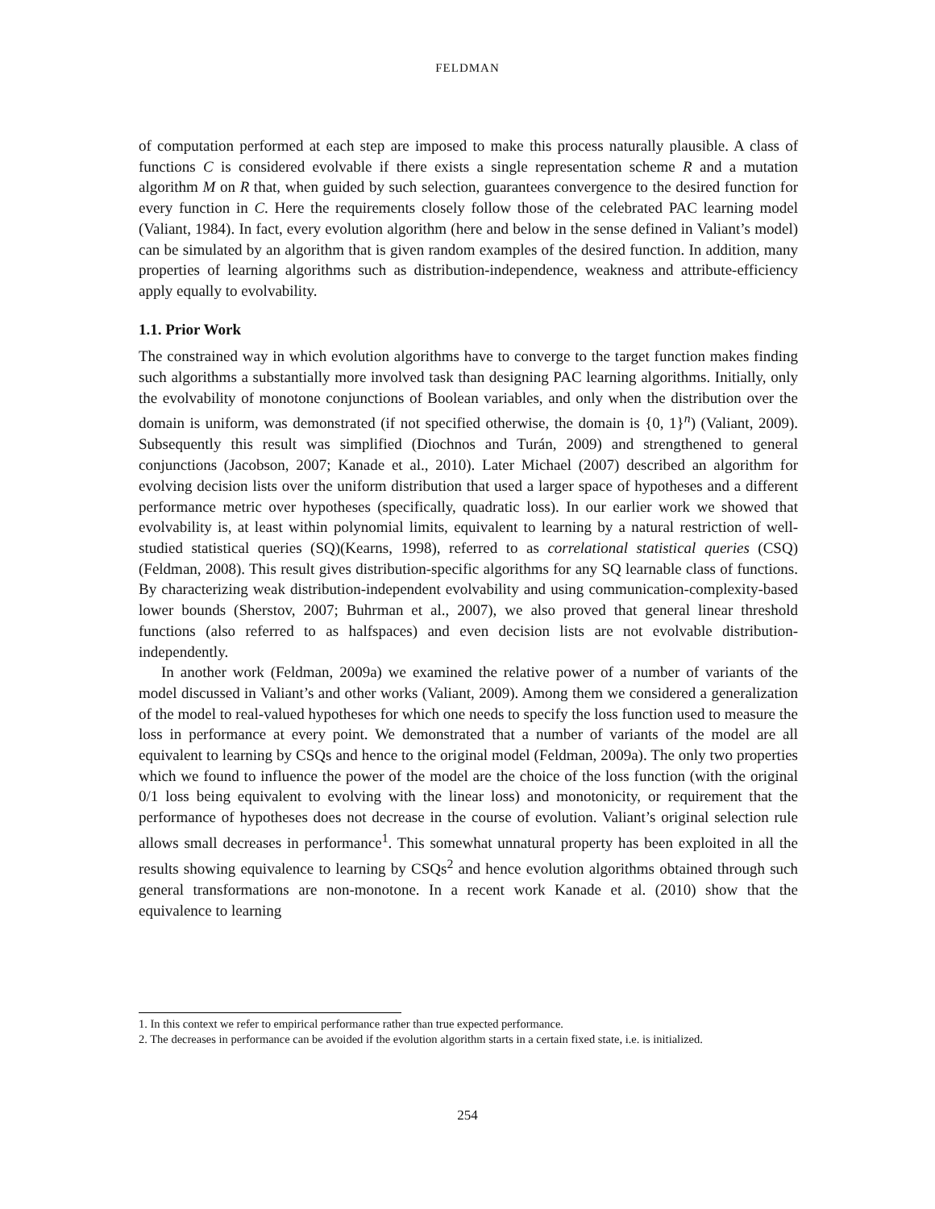FELDMAN
of computation performed at each step are imposed to make this process naturally plausible. A class of functions C is considered evolvable if there exists a single representation scheme R and a mutation algorithm M on R that, when guided by such selection, guarantees convergence to the desired function for every function in C. Here the requirements closely follow those of the celebrated PAC learning model (Valiant, 1984). In fact, every evolution algorithm (here and below in the sense defined in Valiant’s model) can be simulated by an algorithm that is given random examples of the desired function. In addition, many properties of learning algorithms such as distribution-independence, weakness and attribute-efficiency apply equally to evolvability.
1.1. Prior Work
The constrained way in which evolution algorithms have to converge to the target function makes finding such algorithms a substantially more involved task than designing PAC learning algorithms. Initially, only the evolvability of monotone conjunctions of Boolean variables, and only when the distribution over the domain is uniform, was demonstrated (if not specified otherwise, the domain is {0, 1}<sup>n</sup>) (Valiant, 2009). Subsequently this result was simplified (Diochnos and Turán, 2009) and strengthened to general conjunctions (Jacobson, 2007; Kanade et al., 2010). Later Michael (2007) described an algorithm for evolving decision lists over the uniform distribution that used a larger space of hypotheses and a different performance metric over hypotheses (specifically, quadratic loss). In our earlier work we showed that evolvability is, at least within polynomial limits, equivalent to learning by a natural restriction of well-studied statistical queries (SQ)(Kearns, 1998), referred to as correlational statistical queries (CSQ) (Feldman, 2008). This result gives distribution-specific algorithms for any SQ learnable class of functions. By characterizing weak distribution-independent evolvability and using communication-complexity-based lower bounds (Sherstov, 2007; Buhrman et al., 2007), we also proved that general linear threshold functions (also referred to as halfspaces) and even decision lists are not evolvable distribution-independently.
In another work (Feldman, 2009a) we examined the relative power of a number of variants of the model discussed in Valiant’s and other works (Valiant, 2009). Among them we considered a generalization of the model to real-valued hypotheses for which one needs to specify the loss function used to measure the loss in performance at every point. We demonstrated that a number of variants of the model are all equivalent to learning by CSQs and hence to the original model (Feldman, 2009a). The only two properties which we found to influence the power of the model are the choice of the loss function (with the original 0/1 loss being equivalent to evolving with the linear loss) and monotonicity, or requirement that the performance of hypotheses does not decrease in the course of evolution. Valiant’s original selection rule allows small decreases in performance<sup>1</sup>. This somewhat unnatural property has been exploited in all the results showing equivalence to learning by CSQs<sup>2</sup> and hence evolution algorithms obtained through such general transformations are non-monotone. In a recent work Kanade et al. (2010) show that the equivalence to learning
1. In this context we refer to empirical performance rather than true expected performance.
2. The decreases in performance can be avoided if the evolution algorithm starts in a certain fixed state, i.e. is initialized.
254